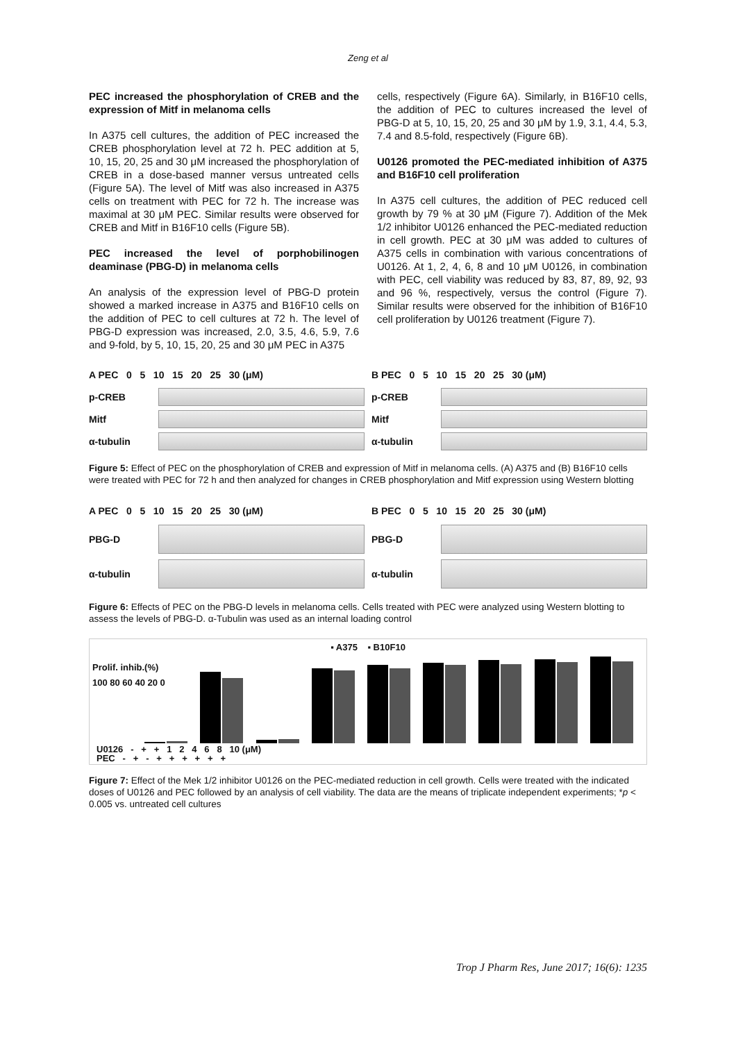Zeng et al
PEC increased the phosphorylation of CREB and the expression of Mitf in melanoma cells
In A375 cell cultures, the addition of PEC increased the CREB phosphorylation level at 72 h. PEC addition at 5, 10, 15, 20, 25 and 30 μM increased the phosphorylation of CREB in a dose-based manner versus untreated cells (Figure 5A). The level of Mitf was also increased in A375 cells on treatment with PEC for 72 h. The increase was maximal at 30 μM PEC. Similar results were observed for CREB and Mitf in B16F10 cells (Figure 5B).
PEC increased the level of porphobilinogen deaminase (PBG-D) in melanoma cells
An analysis of the expression level of PBG-D protein showed a marked increase in A375 and B16F10 cells on the addition of PEC to cell cultures at 72 h. The level of PBG-D expression was increased, 2.0, 3.5, 4.6, 5.9, 7.6 and 9-fold, by 5, 10, 15, 20, 25 and 30 μM PEC in A375
cells, respectively (Figure 6A). Similarly, in B16F10 cells, the addition of PEC to cultures increased the level of PBG-D at 5, 10, 15, 20, 25 and 30 μM by 1.9, 3.1, 4.4, 5.3, 7.4 and 8.5-fold, respectively (Figure 6B).
U0126 promoted the PEC-mediated inhibition of A375 and B16F10 cell proliferation
In A375 cell cultures, the addition of PEC reduced cell growth by 79 % at 30 μM (Figure 7). Addition of the Mek 1/2 inhibitor U0126 enhanced the PEC-mediated reduction in cell growth. PEC at 30 μM was added to cultures of A375 cells in combination with various concentrations of U0126. At 1, 2, 4, 6, 8 and 10 μM U0126, in combination with PEC, cell viability was reduced by 83, 87, 89, 92, 93 and 96 %, respectively, versus the control (Figure 7). Similar results were observed for the inhibition of B16F10 cell proliferation by U0126 treatment (Figure 7).
A PEC 0 5 10 15 20 25 30 (μM)
p-CREB
Mitf
α-tubulin
B PEC 0 5 10 15 20 25 30 (μM)
p-CREB
Mitf
α-tubulin
Figure 5: Effect of PEC on the phosphorylation of CREB and expression of Mitf in melanoma cells. (A) A375 and (B) B16F10 cells were treated with PEC for 72 h and then analyzed for changes in CREB phosphorylation and Mitf expression using Western blotting
A PEC 0 5 10 15 20 25 30 (μM)
PBG-D
α-tubulin
B PEC 0 5 10 15 20 25 30 (μM)
PBG-D
α-tubulin
Figure 6: Effects of PEC on the PBG-D levels in melanoma cells. Cells treated with PEC were analyzed using Western blotting to assess the levels of PBG-D. α-Tubulin was used as an internal loading control
▪ A375 ▪ B10F10
Prolif. inhib.(%)
100 80 60 40 20 0
U0126 - + + 1 2 4 6 8 10 (μM)
PEC - + - + + + + + +
Figure 7: Effect of the Mek 1/2 inhibitor U0126 on the PEC-mediated reduction in cell growth. Cells were treated with the indicated doses of U0126 and PEC followed by an analysis of cell viability. The data are the means of triplicate independent experiments; *p < 0.005 vs. untreated cell cultures
Trop J Pharm Res, June 2017; 16(6): 1235